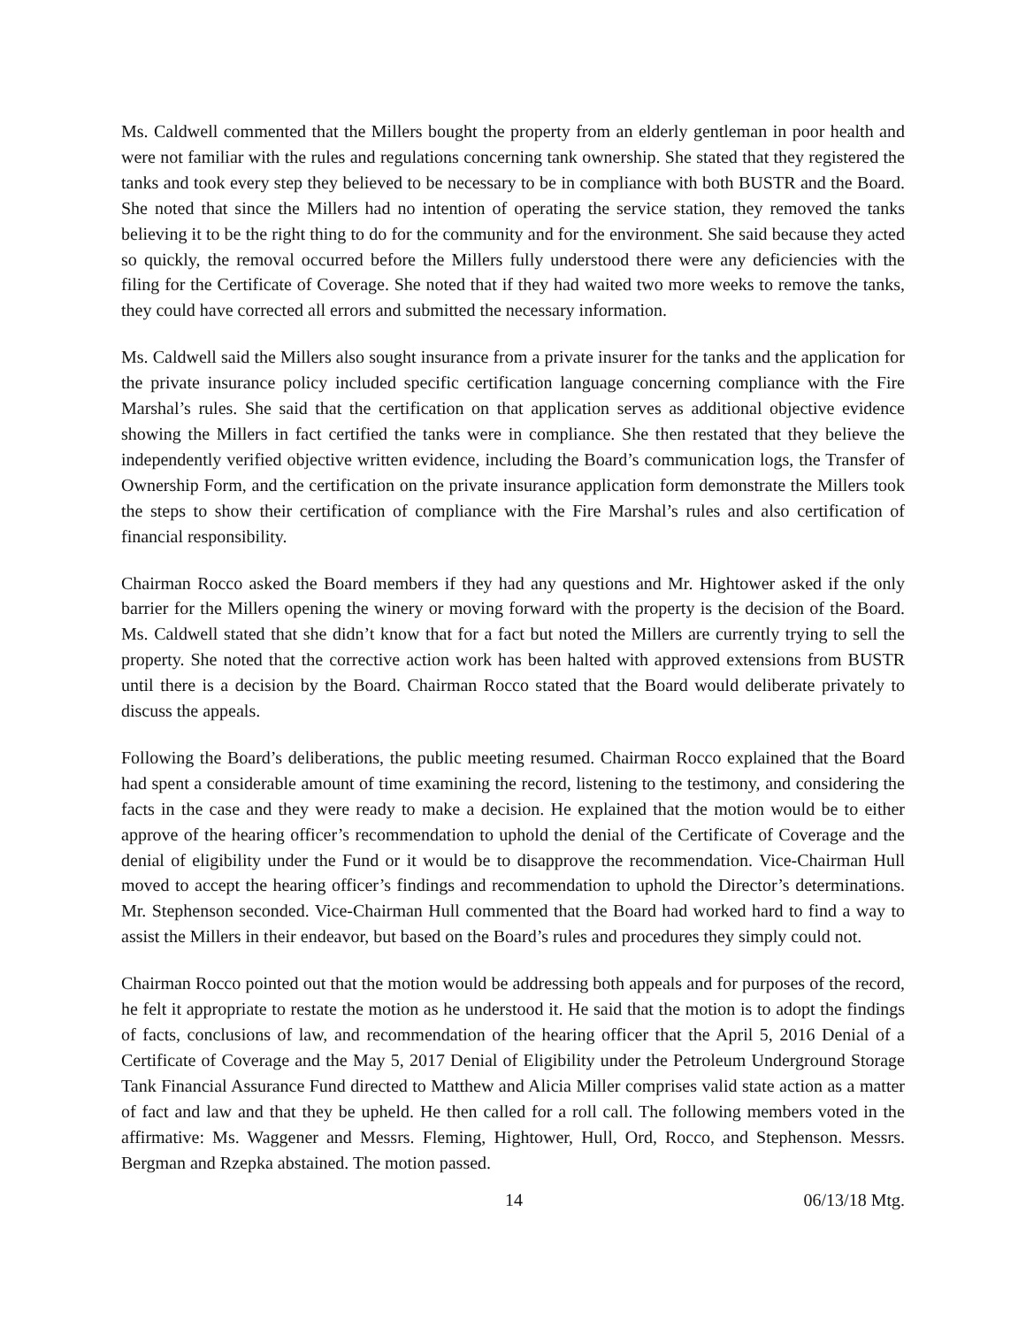Ms. Caldwell commented that the Millers bought the property from an elderly gentleman in poor health and were not familiar with the rules and regulations concerning tank ownership. She stated that they registered the tanks and took every step they believed to be necessary to be in compliance with both BUSTR and the Board. She noted that since the Millers had no intention of operating the service station, they removed the tanks believing it to be the right thing to do for the community and for the environment. She said because they acted so quickly, the removal occurred before the Millers fully understood there were any deficiencies with the filing for the Certificate of Coverage. She noted that if they had waited two more weeks to remove the tanks, they could have corrected all errors and submitted the necessary information.
Ms. Caldwell said the Millers also sought insurance from a private insurer for the tanks and the application for the private insurance policy included specific certification language concerning compliance with the Fire Marshal’s rules. She said that the certification on that application serves as additional objective evidence showing the Millers in fact certified the tanks were in compliance. She then restated that they believe the independently verified objective written evidence, including the Board’s communication logs, the Transfer of Ownership Form, and the certification on the private insurance application form demonstrate the Millers took the steps to show their certification of compliance with the Fire Marshal’s rules and also certification of financial responsibility.
Chairman Rocco asked the Board members if they had any questions and Mr. Hightower asked if the only barrier for the Millers opening the winery or moving forward with the property is the decision of the Board. Ms. Caldwell stated that she didn’t know that for a fact but noted the Millers are currently trying to sell the property. She noted that the corrective action work has been halted with approved extensions from BUSTR until there is a decision by the Board. Chairman Rocco stated that the Board would deliberate privately to discuss the appeals.
Following the Board’s deliberations, the public meeting resumed. Chairman Rocco explained that the Board had spent a considerable amount of time examining the record, listening to the testimony, and considering the facts in the case and they were ready to make a decision. He explained that the motion would be to either approve of the hearing officer’s recommendation to uphold the denial of the Certificate of Coverage and the denial of eligibility under the Fund or it would be to disapprove the recommendation. Vice-Chairman Hull moved to accept the hearing officer’s findings and recommendation to uphold the Director’s determinations. Mr. Stephenson seconded. Vice-Chairman Hull commented that the Board had worked hard to find a way to assist the Millers in their endeavor, but based on the Board’s rules and procedures they simply could not.
Chairman Rocco pointed out that the motion would be addressing both appeals and for purposes of the record, he felt it appropriate to restate the motion as he understood it. He said that the motion is to adopt the findings of facts, conclusions of law, and recommendation of the hearing officer that the April 5, 2016 Denial of a Certificate of Coverage and the May 5, 2017 Denial of Eligibility under the Petroleum Underground Storage Tank Financial Assurance Fund directed to Matthew and Alicia Miller comprises valid state action as a matter of fact and law and that they be upheld. He then called for a roll call. The following members voted in the affirmative: Ms. Waggener and Messrs. Fleming, Hightower, Hull, Ord, Rocco, and Stephenson. Messrs. Bergman and Rzepka abstained. The motion passed.
14 06/13/18 Mtg.